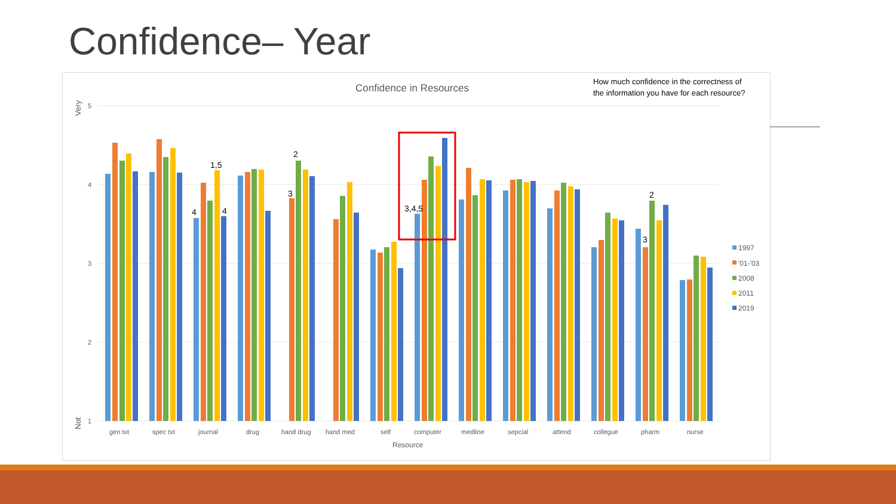Confidence– Year
Confidence in Resources
How much confidence in the correctness of
the information you have for each resource?
5
4
3
2
1
Very
Not
gen txt
spec txt
journal
drug
hand drug
hand med
self
computer
medline
sepcial
attend
collegue
pharm
nurse
Resource
1,5
4
4
2
3
3,4,5
2
3
1997
'01-'03
2008
2011
2019